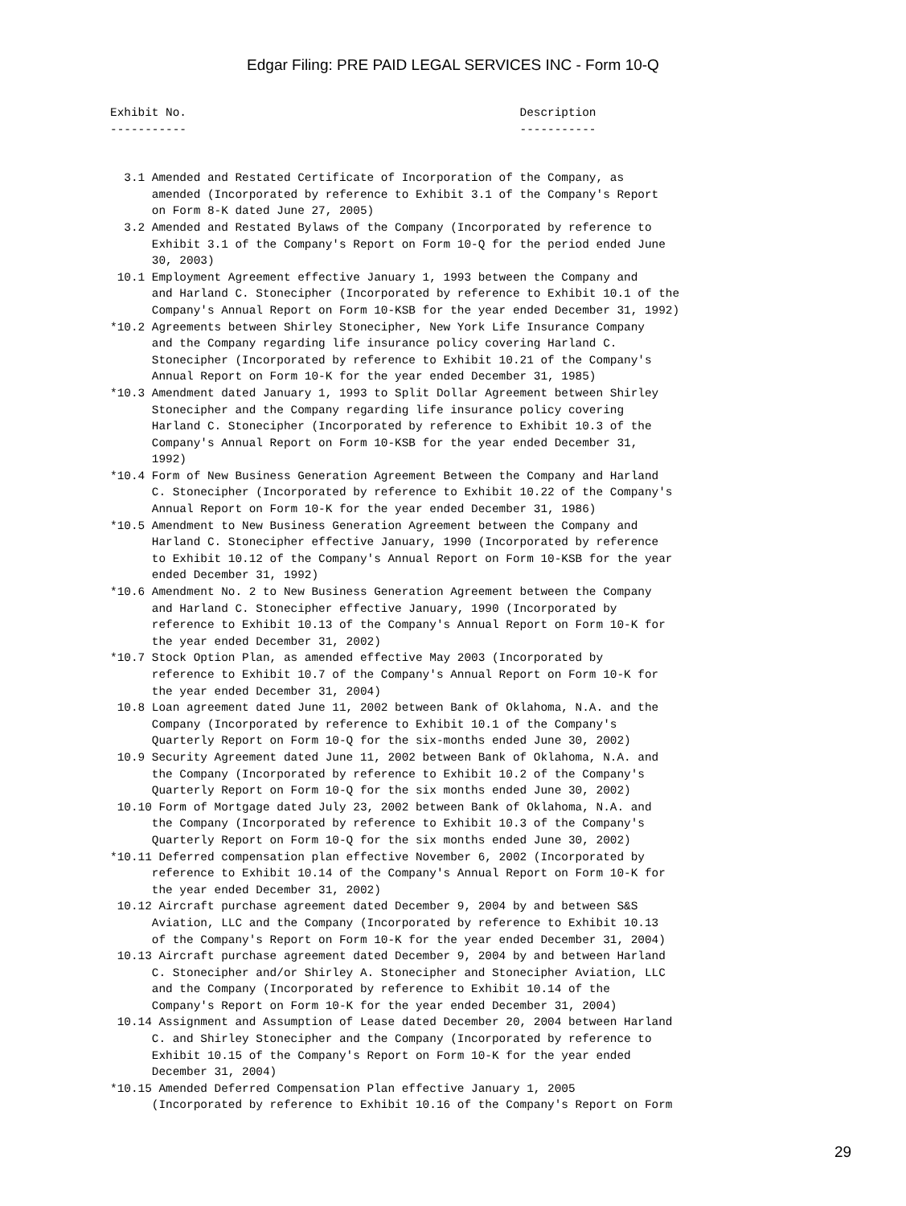Edgar Filing: PRE PAID LEGAL SERVICES INC - Form 10-Q
Exhibit No.                                                Description
-----------                                                -----------
  3.1 Amended and Restated Certificate of Incorporation of the Company, as
      amended (Incorporated by reference to Exhibit 3.1 of the Company's Report
      on Form 8-K dated June 27, 2005)
  3.2 Amended and Restated Bylaws of the Company (Incorporated by reference to
      Exhibit 3.1 of the Company's Report on Form 10-Q for the period ended June
      30, 2003)
 10.1 Employment Agreement effective January 1, 1993 between the Company and
      and Harland C. Stonecipher (Incorporated by reference to Exhibit 10.1 of the
      Company's Annual Report on Form 10-KSB for the year ended December 31, 1992)
*10.2 Agreements between Shirley Stonecipher, New York Life Insurance Company
      and the Company regarding life insurance policy covering Harland C.
      Stonecipher (Incorporated by reference to Exhibit 10.21 of the Company's
      Annual Report on Form 10-K for the year ended December 31, 1985)
*10.3 Amendment dated January 1, 1993 to Split Dollar Agreement between Shirley
      Stonecipher and the Company regarding life insurance policy covering
      Harland C. Stonecipher (Incorporated by reference to Exhibit 10.3 of the
      Company's Annual Report on Form 10-KSB for the year ended December 31,
      1992)
*10.4 Form of New Business Generation Agreement Between the Company and Harland
      C. Stonecipher (Incorporated by reference to Exhibit 10.22 of the Company's
      Annual Report on Form 10-K for the year ended December 31, 1986)
*10.5 Amendment to New Business Generation Agreement between the Company and
      Harland C. Stonecipher effective January, 1990 (Incorporated by reference
      to Exhibit 10.12 of the Company's Annual Report on Form 10-KSB for the year
      ended December 31, 1992)
*10.6 Amendment No. 2 to New Business Generation Agreement between the Company
      and Harland C. Stonecipher effective January, 1990 (Incorporated by
      reference to Exhibit 10.13 of the Company's Annual Report on Form 10-K for
      the year ended December 31, 2002)
*10.7 Stock Option Plan, as amended effective May 2003 (Incorporated by
      reference to Exhibit 10.7 of the Company's Annual Report on Form 10-K for
      the year ended December 31, 2004)
 10.8 Loan agreement dated June 11, 2002 between Bank of Oklahoma, N.A. and the
      Company (Incorporated by reference to Exhibit 10.1 of the Company's
      Quarterly Report on Form 10-Q for the six-months ended June 30, 2002)
 10.9 Security Agreement dated June 11, 2002 between Bank of Oklahoma, N.A. and
      the Company (Incorporated by reference to Exhibit 10.2 of the Company's
      Quarterly Report on Form 10-Q for the six months ended June 30, 2002)
 10.10 Form of Mortgage dated July 23, 2002 between Bank of Oklahoma, N.A. and
      the Company (Incorporated by reference to Exhibit 10.3 of the Company's
      Quarterly Report on Form 10-Q for the six months ended June 30, 2002)
*10.11 Deferred compensation plan effective November 6, 2002 (Incorporated by
      reference to Exhibit 10.14 of the Company's Annual Report on Form 10-K for
      the year ended December 31, 2002)
 10.12 Aircraft purchase agreement dated December 9, 2004 by and between S&S
      Aviation, LLC and the Company (Incorporated by reference to Exhibit 10.13
      of the Company's Report on Form 10-K for the year ended December 31, 2004)
 10.13 Aircraft purchase agreement dated December 9, 2004 by and between Harland
      C. Stonecipher and/or Shirley A. Stonecipher and Stonecipher Aviation, LLC
      and the Company (Incorporated by reference to Exhibit 10.14 of the
      Company's Report on Form 10-K for the year ended December 31, 2004)
 10.14 Assignment and Assumption of Lease dated December 20, 2004 between Harland
      C. and Shirley Stonecipher and the Company (Incorporated by reference to
      Exhibit 10.15 of the Company's Report on Form 10-K for the year ended
      December 31, 2004)
*10.15 Amended Deferred Compensation Plan effective January 1, 2005
      (Incorporated by reference to Exhibit 10.16 of the Company's Report on Form
29